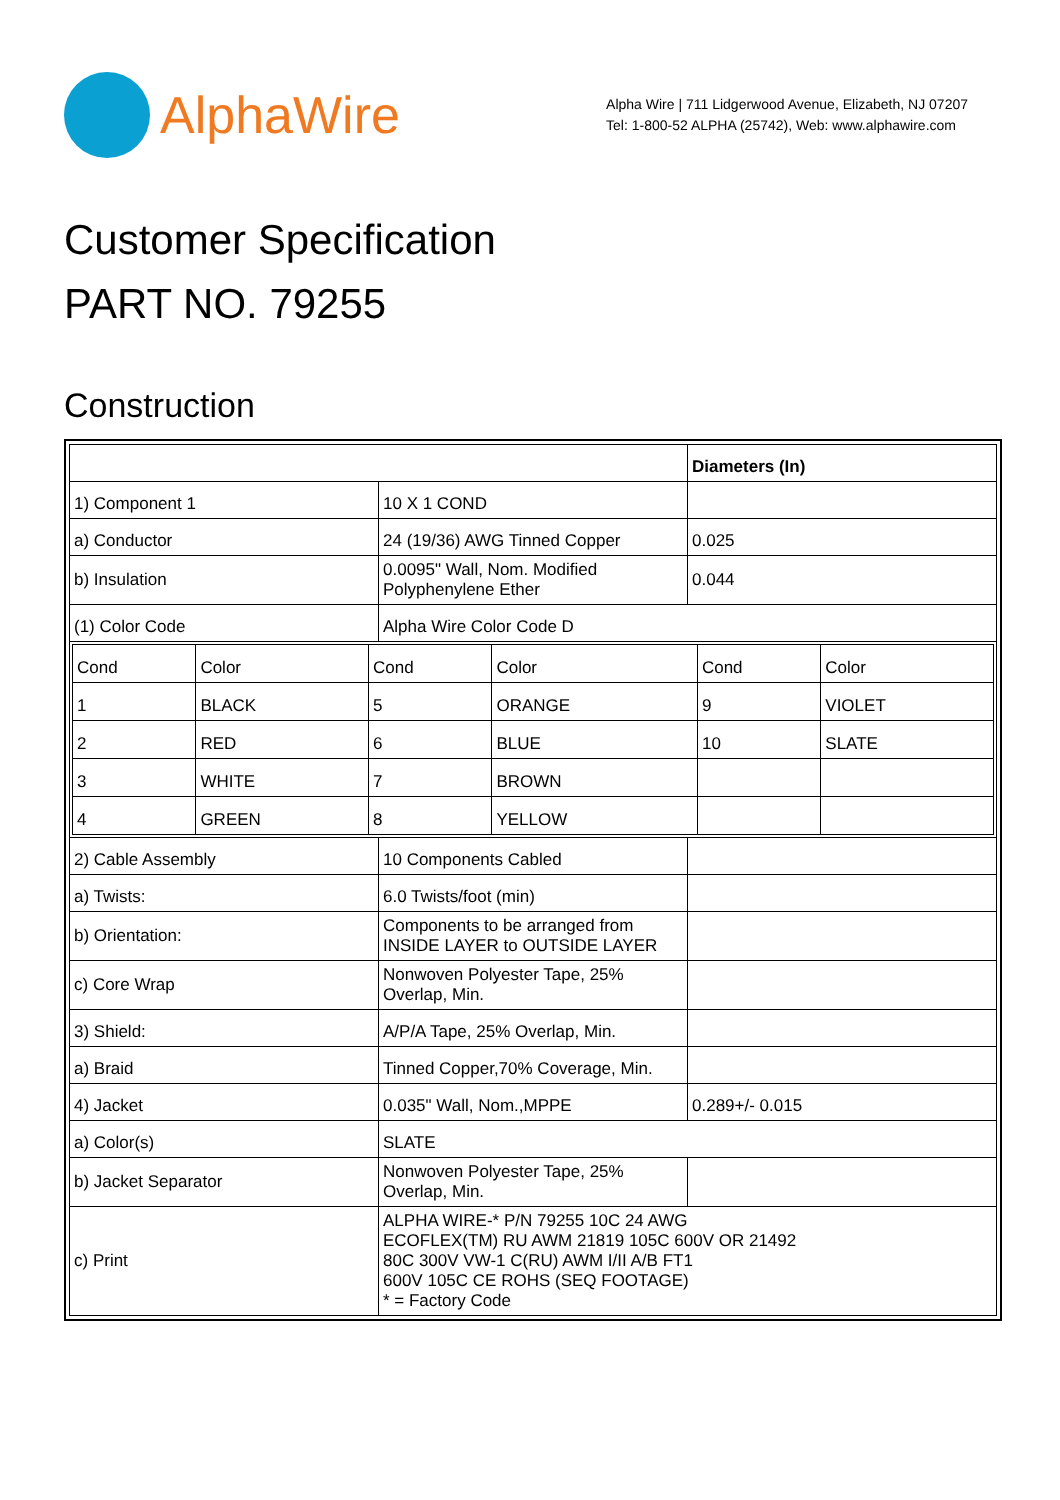AlphaWire
Alpha Wire | 711 Lidgerwood Avenue, Elizabeth, NJ 07207
Tel: 1-800-52 ALPHA (25742), Web: www.alphawire.com
Customer Specification
PART NO. 79255
Construction
| | | Diameters (In) |
| 1) Component 1 | 10 X 1 COND | |
| a) Conductor | 24 (19/36) AWG Tinned Copper | 0.025 |
| b) Insulation | 0.0095" Wall, Nom. Modified Polyphenylene Ether | 0.044 |
| (1) Color Code | Alpha Wire Color Code D | |
| / Cond / Color / Cond / Color / Cond / Color / / 1 / BLACK / 5 / ORANGE / 9 / VIOLET / / 2 / RED / 6 / BLUE / 10 / SLATE / / 3 / WHITE / 7 / BROWN / / / / 4 / GREEN / 8 / YELLOW / / / | | |
| 2) Cable Assembly | 10 Components Cabled | |
| a) Twists: | 6.0 Twists/foot (min) | |
| b) Orientation: | Components to be arranged from INSIDE LAYER to OUTSIDE LAYER | |
| c) Core Wrap | Nonwoven Polyester Tape, 25% Overlap, Min. | |
| 3) Shield: | A/P/A Tape, 25% Overlap, Min. | |
| a) Braid | Tinned Copper,70% Coverage, Min. | |
| 4) Jacket | 0.035" Wall, Nom.,MPPE | 0.289+/- 0.015 |
| a) Color(s) | SLATE | |
| b) Jacket Separator | Nonwoven Polyester Tape, 25% Overlap, Min. | |
| c) Print | ALPHA WIRE-* P/N 79255 10C 24 AWG ECOFLEX(TM) RU AWM 21819 105C 600V OR 21492 80C 300V VW-1 C(RU) AWM I/II A/B FT1 600V 105C CE ROHS (SEQ FOOTAGE) * = Factory Code | |